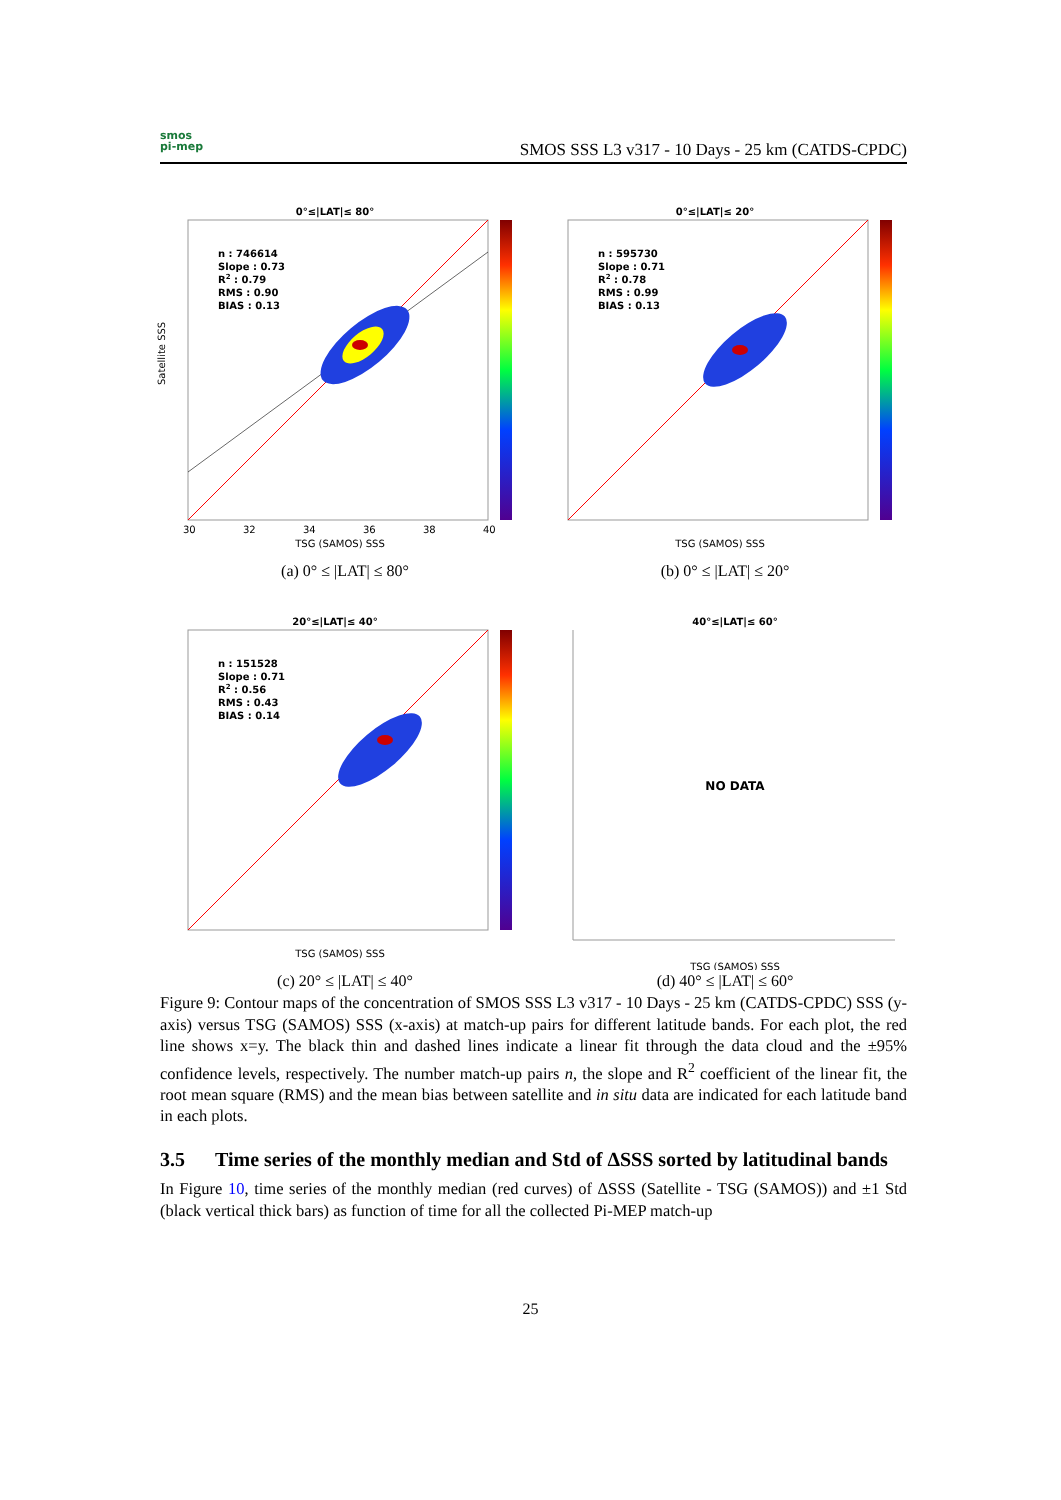smos
pi-mep
SMOS SSS L3 v317 - 10 Days - 25 km (CATDS-CPDC)
0°≤|LAT|≤ 80°
n : 746614
Slope : 0.73
R2 : 0.79
RMS : 0.90
BIAS : 0.13
Satellite SSS
30
32
34
36
38
40
TSG (SAMOS) SSS
(a) 0° ≤ |LAT| ≤ 80°
0°≤|LAT|≤ 20°
n : 595730
Slope : 0.71
R2 : 0.78
RMS : 0.99
BIAS : 0.13
TSG (SAMOS) SSS
(b) 0° ≤ |LAT| ≤ 20°
20°≤|LAT|≤ 40°
n : 151528
Slope : 0.71
R2 : 0.56
RMS : 0.43
BIAS : 0.14
TSG (SAMOS) SSS
(c) 20° ≤ |LAT| ≤ 40°
40°≤|LAT|≤ 60°
NO DATA
TSG (SAMOS) SSS
(d) 40° ≤ |LAT| ≤ 60°
Figure 9: Contour maps of the concentration of SMOS SSS L3 v317 - 10 Days - 25 km (CATDS-CPDC) SSS (y-axis) versus TSG (SAMOS) SSS (x-axis) at match-up pairs for different latitude bands. For each plot, the red line shows x=y. The black thin and dashed lines indicate a linear fit through the data cloud and the ±95% confidence levels, respectively. The number match-up pairs n, the slope and R<sup>2</sup> coefficient of the linear fit, the root mean square (RMS) and the mean bias between satellite and in situ data are indicated for each latitude band in each plots.
3.5 Time series of the monthly median and Std of ΔSSS sorted by latitudinal bands
In Figure 10, time series of the monthly median (red curves) of ΔSSS (Satellite - TSG (SAMOS)) and ±1 Std (black vertical thick bars) as function of time for all the collected Pi-MEP match-up
25